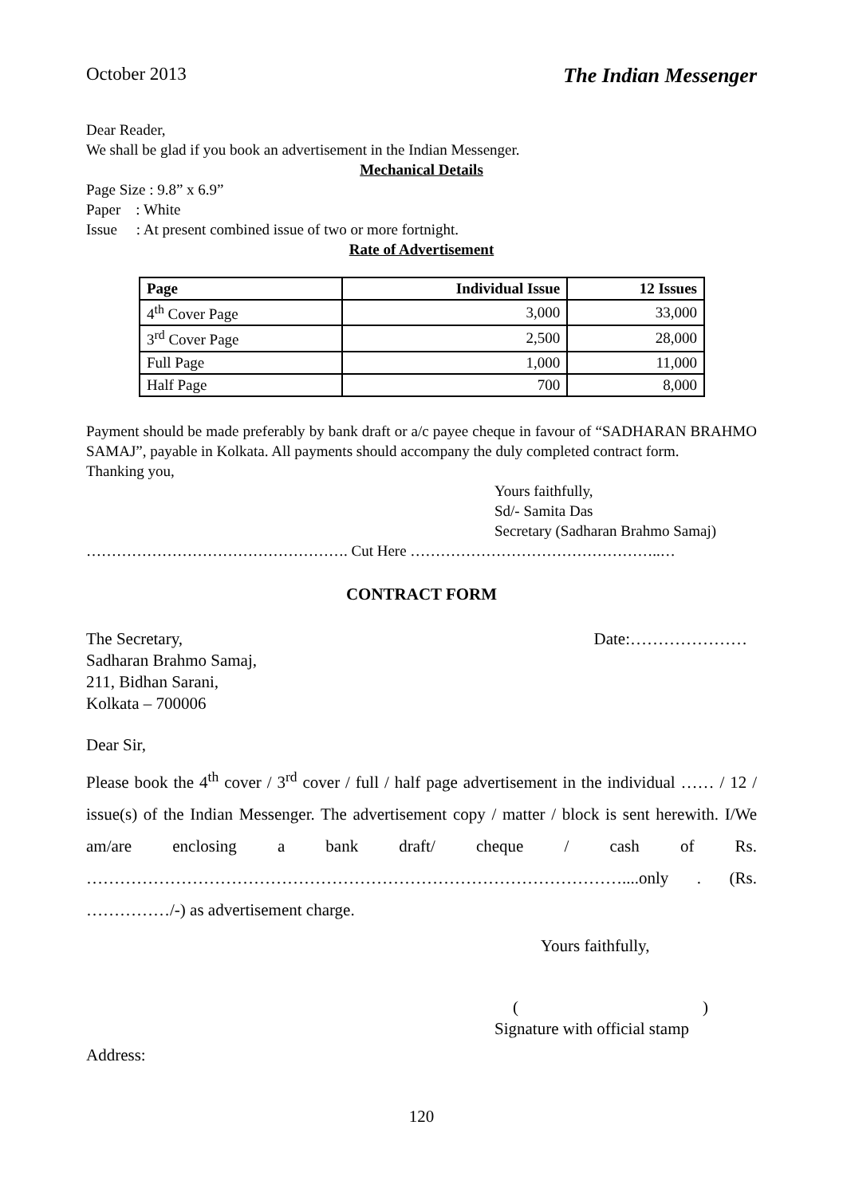October 2013 The Indian Messenger
Dear Reader,
We shall be glad if you book an advertisement in the Indian Messenger.
Mechanical Details
Page Size : 9.8” x 6.9”
Paper : White
Issue : At present combined issue of two or more fortnight.
Rate of Advertisement
| Page | Individual Issue | 12 Issues |
| --- | --- | --- |
| 4<sup>th</sup> Cover Page | 3,000 | 33,000 |
| 3<sup>rd</sup> Cover Page | 2,500 | 28,000 |
| Full Page | 1,000 | 11,000 |
| Half Page | 700 | 8,000 |
Payment should be made preferably by bank draft or a/c payee cheque in favour of “SADHARAN BRAHMO SAMAJ”, payable in Kolkata. All payments should accompany the duly completed contract form.
Thanking you,
Yours faithfully,
Sd/- Samita Das
Secretary (Sadharan Brahmo Samaj)
……………………………………………. Cut Here …………………………………………..…
CONTRACT FORM
The Secretary, Date:…………………
Sadharan Brahmo Samaj,
211, Bidhan Sarani,
Kolkata – 700006
Dear Sir,
Please book the 4<sup>th</sup> cover / 3<sup>rd</sup> cover / full / half page advertisement in the individual …… / 12 / issue(s) of the Indian Messenger. The advertisement copy / matter / block is sent herewith. I/We am/are enclosing a bank draft/ cheque / cash of Rs. ……………………………………………………………………………………....only . (Rs. ……………/-) as advertisement charge.
Yours faithfully,
( )
Signature with official stamp
Address:
120